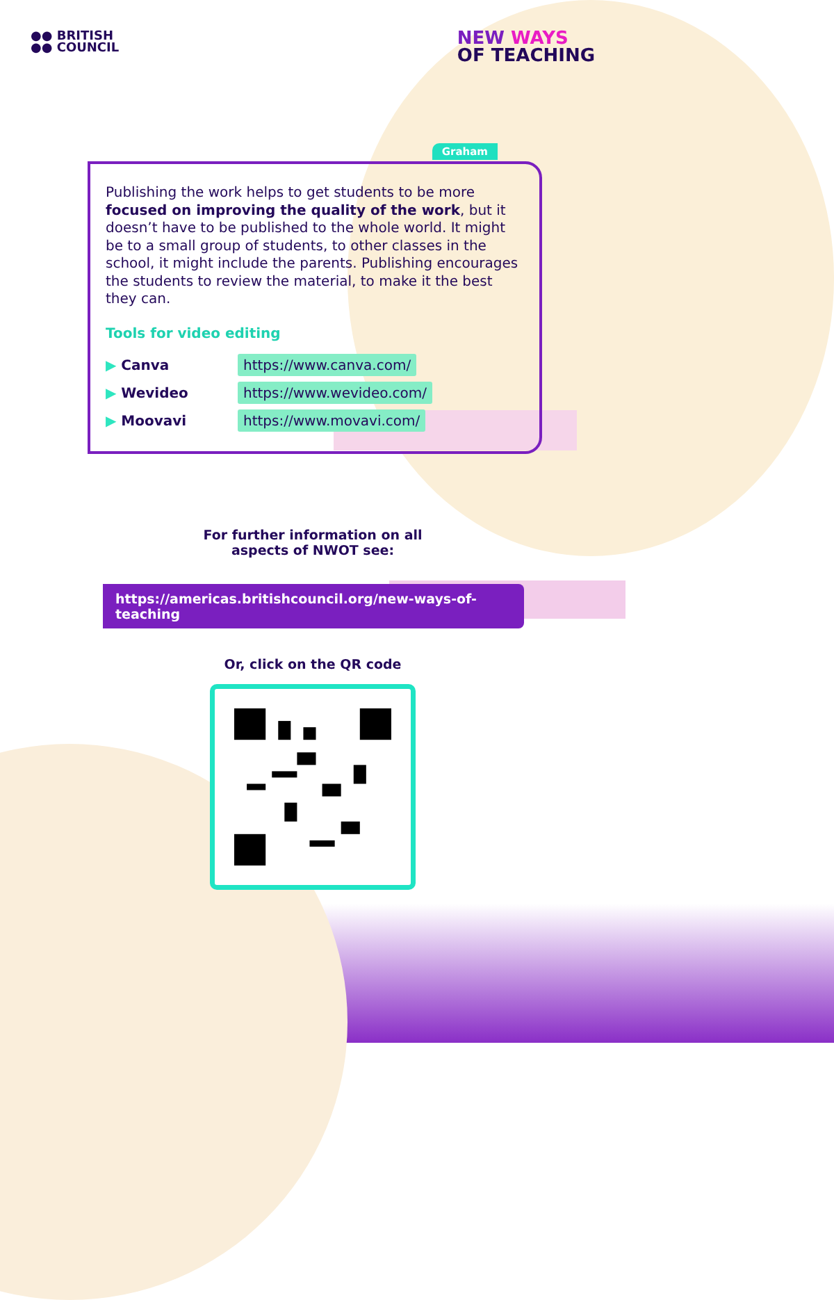●● BRITISH
●● COUNCIL
NEW WAYS
OF TEACHING
Graham
Publishing the work helps to get students to be more focused on improving the quality of the work, but it doesn’t have to be published to the whole world. It might be to a small group of students, to other classes in the school, it might include the parents. Publishing encourages the students to review the material, to make it the best they can.
Tools for video editing
▶ Canva https://www.canva.com/
▶ Wevideo https://www.wevideo.com/
▶ Moovavi https://www.movavi.com/
For further information on all
aspects of NWOT see:
https://americas.britishcouncil.org/new-ways-of-teaching
Or, click on the QR code